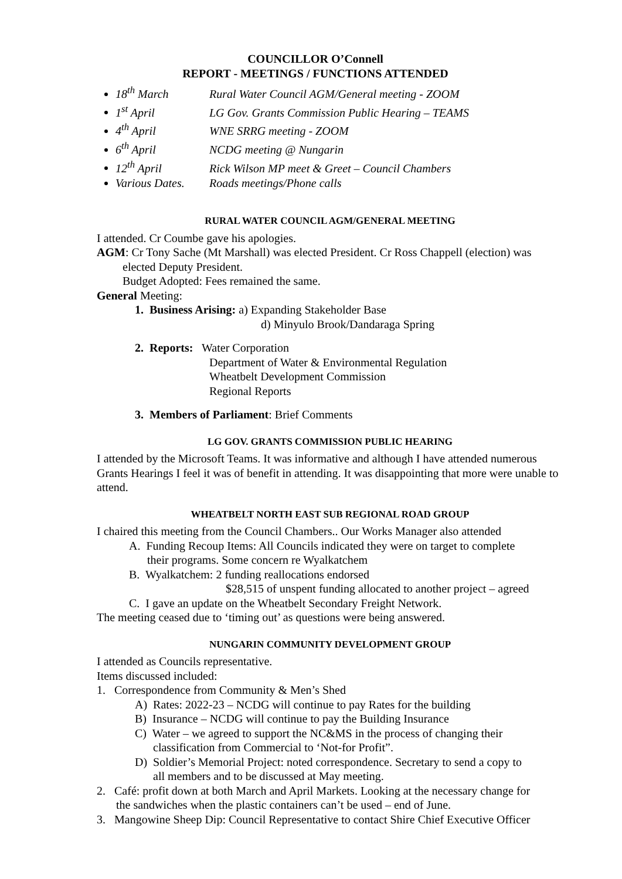COUNCILLOR O’Connell
REPORT - MEETINGS / FUNCTIONS ATTENDED
18<sup>th</sup> March Rural Water Council AGM/General meeting - ZOOM
1<sup>st</sup> April LG Gov. Grants Commission Public Hearing – TEAMS
4<sup>th</sup> April WNE SRRG meeting - ZOOM
6<sup>th</sup> April NCDG meeting @ Nungarin
12<sup>th</sup> April Rick Wilson MP meet & Greet – Council Chambers
Various Dates. Roads meetings/Phone calls
RURAL WATER COUNCIL AGM/GENERAL MEETING
I attended. Cr Coumbe gave his apologies.
AGM: Cr Tony Sache (Mt Marshall) was elected President. Cr Ross Chappell (election) was
elected Deputy President.
Budget Adopted: Fees remained the same.
General Meeting:
1. Business Arising: a) Expanding Stakeholder Base
d) Minyulo Brook/Dandaraga Spring
2. Reports: Water Corporation
Department of Water & Environmental Regulation
Wheatbelt Development Commission
Regional Reports
3. Members of Parliament: Brief Comments
LG GOV. GRANTS COMMISSION PUBLIC HEARING
I attended by the Microsoft Teams. It was informative and although I have attended numerous Grants Hearings I feel it was of benefit in attending. It was disappointing that more were unable to attend.
WHEATBELT NORTH EAST SUB REGIONAL ROAD GROUP
I chaired this meeting from the Council Chambers.. Our Works Manager also attended
A. Funding Recoup Items: All Councils indicated they were on target to complete
their programs. Some concern re Wyalkatchem
B. Wyalkatchem: 2 funding reallocations endorsed
$28,515 of unspent funding allocated to another project – agreed
C. I gave an update on the Wheatbelt Secondary Freight Network.
The meeting ceased due to ‘timing out’ as questions were being answered.
NUNGARIN COMMUNITY DEVELOPMENT GROUP
I attended as Councils representative.
Items discussed included:
1. Correspondence from Community & Men’s Shed
A) Rates: 2022-23 – NCDG will continue to pay Rates for the building
B) Insurance – NCDG will continue to pay the Building Insurance
C) Water – we agreed to support the NC&MS in the process of changing their
classification from Commercial to ‘Not-for Profit”.
D) Soldier’s Memorial Project: noted correspondence. Secretary to send a copy to
all members and to be discussed at May meeting.
2. Café: profit down at both March and April Markets. Looking at the necessary change for
the sandwiches when the plastic containers can’t be used – end of June.
3. Mangowine Sheep Dip: Council Representative to contact Shire Chief Executive Officer